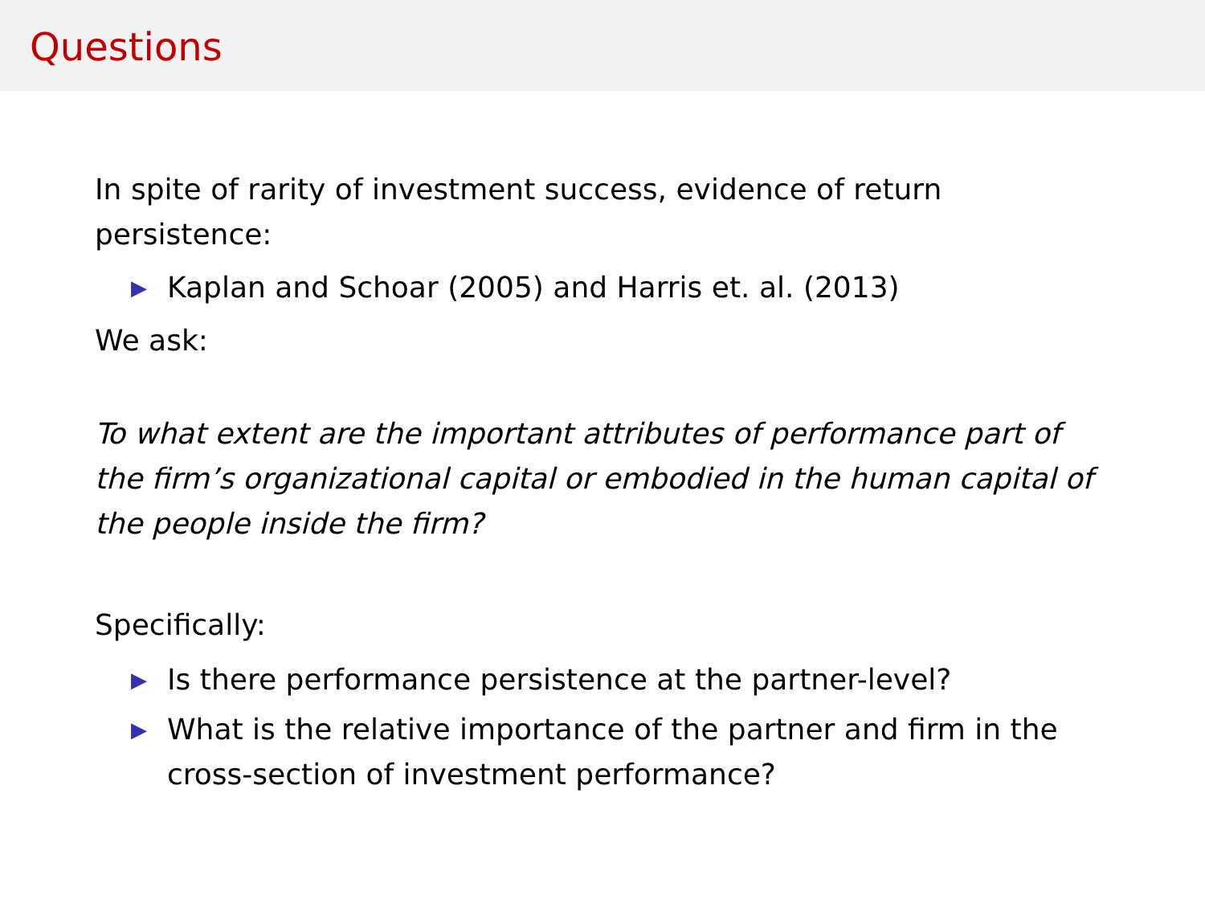Questions
In spite of rarity of investment success, evidence of return persistence:
▶ Kaplan and Schoar (2005) and Harris et. al. (2013)
We ask:
To what extent are the important attributes of performance part of the firm’s organizational capital or embodied in the human capital of the people inside the firm?
Specifically:
▶ Is there performance persistence at the partner-level?
▶ What is the relative importance of the partner and firm in the cross-section of investment performance?